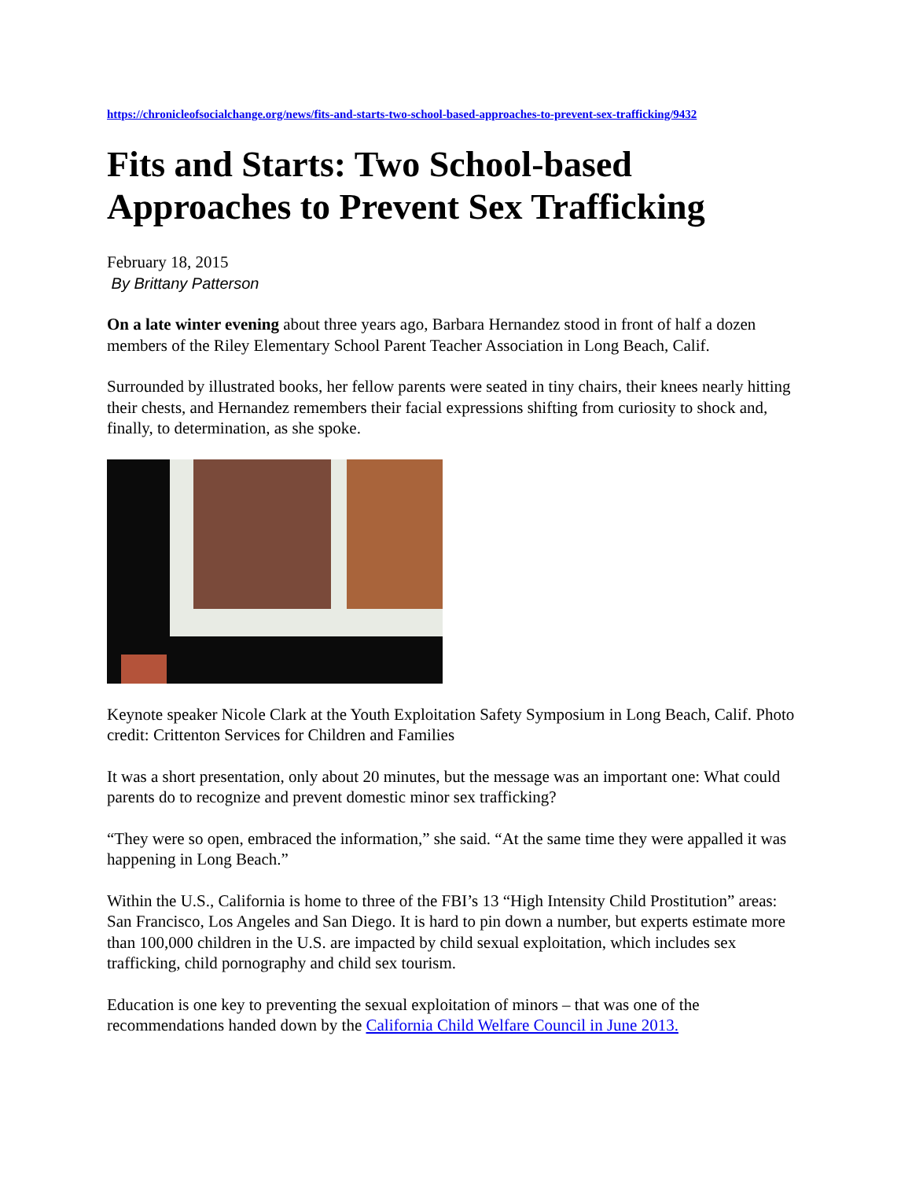https://chronicleofsocialchange.org/news/fits-and-starts-two-school-based-approaches-to-prevent-sex-trafficking/9432
Fits and Starts: Two School-based Approaches to Prevent Sex Trafficking
February 18, 2015
By Brittany Patterson
On a late winter evening about three years ago, Barbara Hernandez stood in front of half a dozen members of the Riley Elementary School Parent Teacher Association in Long Beach, Calif.
Surrounded by illustrated books, her fellow parents were seated in tiny chairs, their knees nearly hitting their chests, and Hernandez remembers their facial expressions shifting from curiosity to shock and, finally, to determination, as she spoke.
Keynote speaker Nicole Clark at the Youth Exploitation Safety Symposium in Long Beach, Calif. Photo credit: Crittenton Services for Children and Families
It was a short presentation, only about 20 minutes, but the message was an important one: What could parents do to recognize and prevent domestic minor sex trafficking?
“They were so open, embraced the information,” she said. “At the same time they were appalled it was happening in Long Beach.”
Within the U.S., California is home to three of the FBI’s 13 “High Intensity Child Prostitution” areas: San Francisco, Los Angeles and San Diego. It is hard to pin down a number, but experts estimate more than 100,000 children in the U.S. are impacted by child sexual exploitation, which includes sex trafficking, child pornography and child sex tourism.
Education is one key to preventing the sexual exploitation of minors – that was one of the recommendations handed down by the California Child Welfare Council in June 2013.